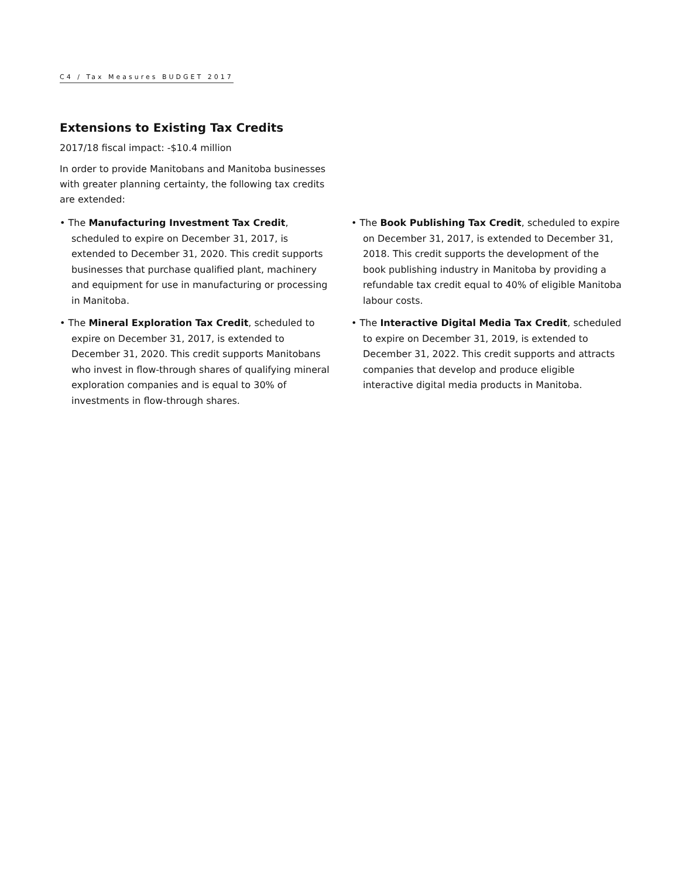C4 / Tax Measures BUDGET 2017
Extensions to Existing Tax Credits
2017/18 fiscal impact: -$10.4 million
In order to provide Manitobans and Manitoba businesses with greater planning certainty, the following tax credits are extended:
• The Manufacturing Investment Tax Credit, scheduled to expire on December 31, 2017, is extended to December 31, 2020. This credit supports businesses that purchase qualified plant, machinery and equipment for use in manufacturing or processing in Manitoba.
• The Mineral Exploration Tax Credit, scheduled to expire on December 31, 2017, is extended to December 31, 2020. This credit supports Manitobans who invest in flow-through shares of qualifying mineral exploration companies and is equal to 30% of investments in flow-through shares.
• The Book Publishing Tax Credit, scheduled to expire on December 31, 2017, is extended to December 31, 2018. This credit supports the development of the book publishing industry in Manitoba by providing a refundable tax credit equal to 40% of eligible Manitoba labour costs.
• The Interactive Digital Media Tax Credit, scheduled to expire on December 31, 2019, is extended to December 31, 2022. This credit supports and attracts companies that develop and produce eligible interactive digital media products in Manitoba.